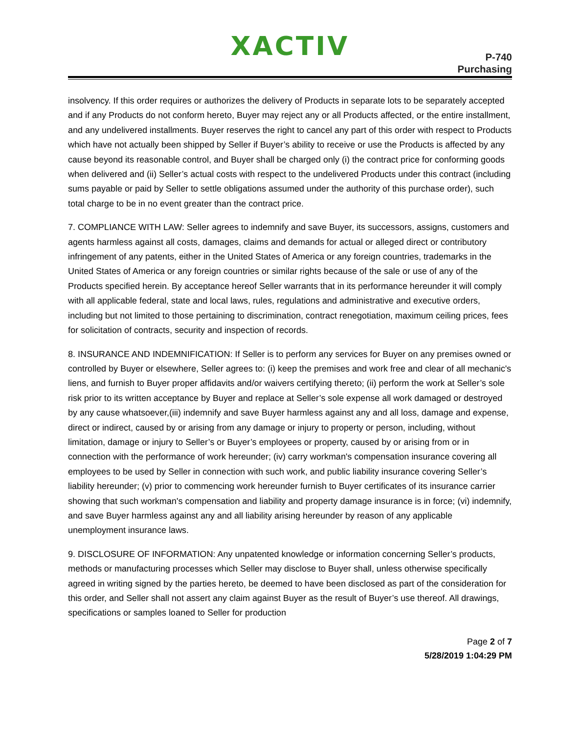XACTIV
P-740
Purchasing
insolvency. If this order requires or authorizes the delivery of Products in separate lots to be separately accepted and if any Products do not conform hereto, Buyer may reject any or all Products affected, or the entire installment, and any undelivered installments. Buyer reserves the right to cancel any part of this order with respect to Products which have not actually been shipped by Seller if Buyer’s ability to receive or use the Products is affected by any cause beyond its reasonable control, and Buyer shall be charged only (i) the contract price for conforming goods when delivered and (ii) Seller’s actual costs with respect to the undelivered Products under this contract (including sums payable or paid by Seller to settle obligations assumed under the authority of this purchase order), such total charge to be in no event greater than the contract price.
7. COMPLIANCE WITH LAW: Seller agrees to indemnify and save Buyer, its successors, assigns, customers and agents harmless against all costs, damages, claims and demands for actual or alleged direct or contributory infringement of any patents, either in the United States of America or any foreign countries, trademarks in the United States of America or any foreign countries or similar rights because of the sale or use of any of the Products specified herein. By acceptance hereof Seller warrants that in its performance hereunder it will comply with all applicable federal, state and local laws, rules, regulations and administrative and executive orders, including but not limited to those pertaining to discrimination, contract renegotiation, maximum ceiling prices, fees for solicitation of contracts, security and inspection of records.
8. INSURANCE AND INDEMNIFICATION: If Seller is to perform any services for Buyer on any premises owned or controlled by Buyer or elsewhere, Seller agrees to: (i) keep the premises and work free and clear of all mechanic's liens, and furnish to Buyer proper affidavits and/or waivers certifying thereto; (ii) perform the work at Seller’s sole risk prior to its written acceptance by Buyer and replace at Seller’s sole expense all work damaged or destroyed by any cause whatsoever,(iii) indemnify and save Buyer harmless against any and all loss, damage and expense, direct or indirect, caused by or arising from any damage or injury to property or person, including, without limitation, damage or injury to Seller’s or Buyer’s employees or property, caused by or arising from or in connection with the performance of work hereunder; (iv) carry workman's compensation insurance covering all employees to be used by Seller in connection with such work, and public liability insurance covering Seller’s liability hereunder; (v) prior to commencing work hereunder furnish to Buyer certificates of its insurance carrier showing that such workman's compensation and liability and property damage insurance is in force; (vi) indemnify, and save Buyer harmless against any and all liability arising hereunder by reason of any applicable unemployment insurance laws.
9. DISCLOSURE OF INFORMATION: Any unpatented knowledge or information concerning Seller’s products, methods or manufacturing processes which Seller may disclose to Buyer shall, unless otherwise specifically agreed in writing signed by the parties hereto, be deemed to have been disclosed as part of the consideration for this order, and Seller shall not assert any claim against Buyer as the result of Buyer’s use thereof. All drawings, specifications or samples loaned to Seller for production
Page 2 of 7
5/28/2019 1:04:29 PM